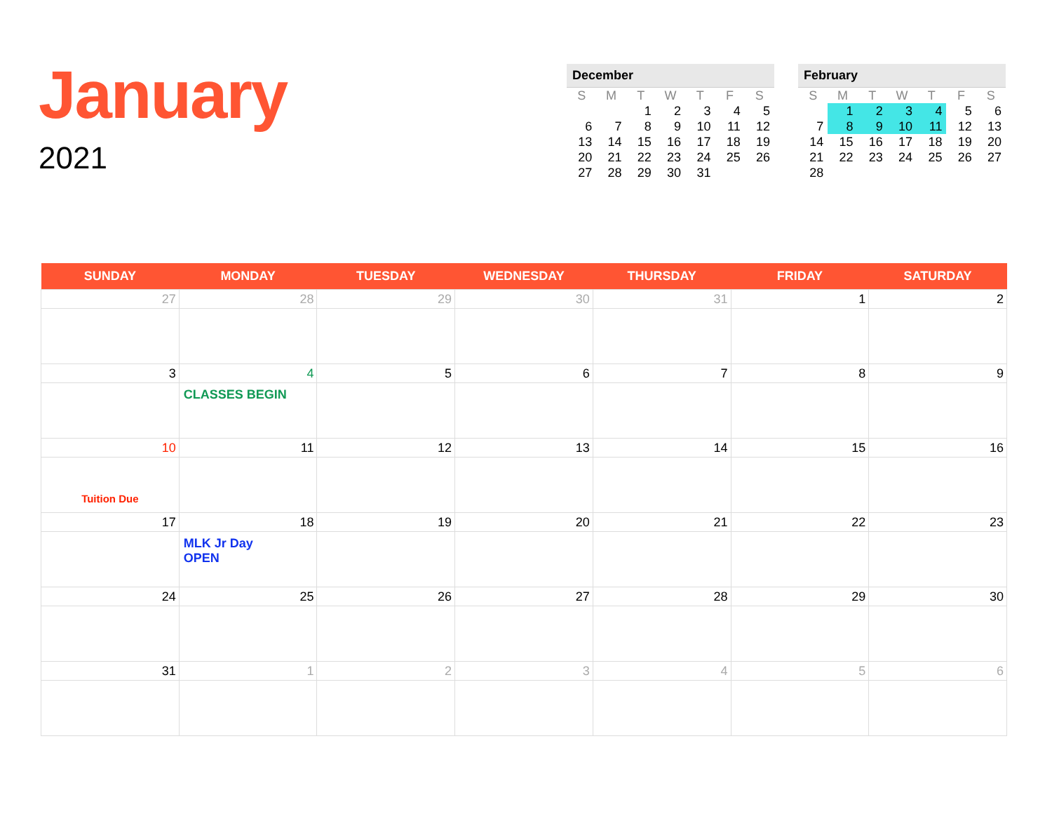January
2021
December
| S | M | T | W | T | F | S |
| --- | --- | --- | --- | --- | --- | --- |
| | | 1 | 2 | 3 | 4 | 5 |
| 6 | 7 | 8 | 9 | 10 | 11 | 12 |
| 13 | 14 | 15 | 16 | 17 | 18 | 19 |
| 20 | 21 | 22 | 23 | 24 | 25 | 26 |
| 27 | 28 | 29 | 30 | 31 | | |
February
| S | M | T | W | T | F | S |
| --- | --- | --- | --- | --- | --- | --- |
| | 1 | 2 | 3 | 4 | 5 | 6 |
| 7 | 8 | 9 | 10 | 11 | 12 | 13 |
| 14 | 15 | 16 | 17 | 18 | 19 | 20 |
| 21 | 22 | 23 | 24 | 25 | 26 | 27 |
| 28 | | | | | | |
| SUNDAY | MONDAY | TUESDAY | WEDNESDAY | THURSDAY | FRIDAY | SATURDAY |
| --- | --- | --- | --- | --- | --- | --- |
| 27 | 28 | 29 | 30 | 31 | 1 | 2 |
| 3 | 4 CLASSES BEGIN | 5 | 6 | 7 | 8 | 9 |
| 10 Tuition Due | 11 | 12 | 13 | 14 | 15 | 16 |
| 17 | 18 MLK Jr Day OPEN | 19 | 20 | 21 | 22 | 23 |
| 24 | 25 | 26 | 27 | 28 | 29 | 30 |
| 31 | 1 | 2 | 3 | 4 | 5 | 6 |